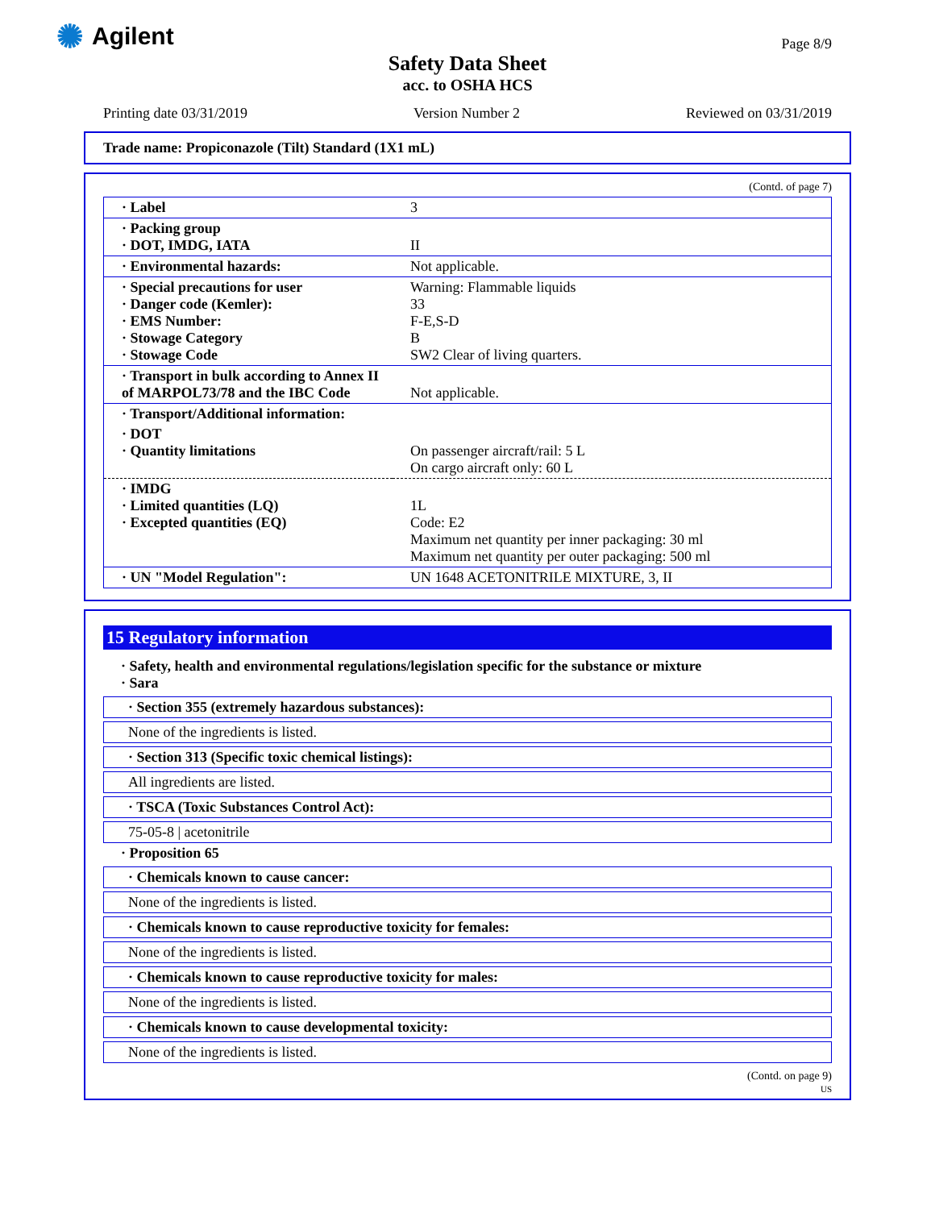✺ Agilent Page 8/9
Safety Data Sheet
acc. to OSHA HCS
Printing date 03/31/2019 Version Number 2 Reviewed on 03/31/2019
Trade name: Propiconazole (Tilt) Standard (1X1 mL)
(Contd. of page 7)
| · Label | 3 |
| · Packing group · DOT, IMDG, IATA | II |
| · Environmental hazards: | Not applicable. |
| · Special precautions for user · Danger code (Kemler): · EMS Number: · Stowage Category · Stowage Code | Warning: Flammable liquids 33 F-E,S-D B SW2 Clear of living quarters. |
| · Transport in bulk according to Annex II of MARPOL73/78 and the IBC Code | Not applicable. |
| · Transport/Additional information: | |
| · DOT · Quantity limitations | On passenger aircraft/rail: 5 L On cargo aircraft only: 60 L |
| · IMDG · Limited quantities (LQ) · Excepted quantities (EQ) | 1L Code: E2 Maximum net quantity per inner packaging: 30 ml Maximum net quantity per outer packaging: 500 ml |
| · UN "Model Regulation": | UN 1648 ACETONITRILE MIXTURE, 3, II |
15 Regulatory information
· Safety, health and environmental regulations/legislation specific for the substance or mixture
· Sara
· Section 355 (extremely hazardous substances):
None of the ingredients is listed.
· Section 313 (Specific toxic chemical listings):
All ingredients are listed.
· TSCA (Toxic Substances Control Act):
75-05-8 | acetonitrile
· Proposition 65
· Chemicals known to cause cancer:
None of the ingredients is listed.
· Chemicals known to cause reproductive toxicity for females:
None of the ingredients is listed.
· Chemicals known to cause reproductive toxicity for males:
None of the ingredients is listed.
· Chemicals known to cause developmental toxicity:
None of the ingredients is listed.
(Contd. on page 9)
US